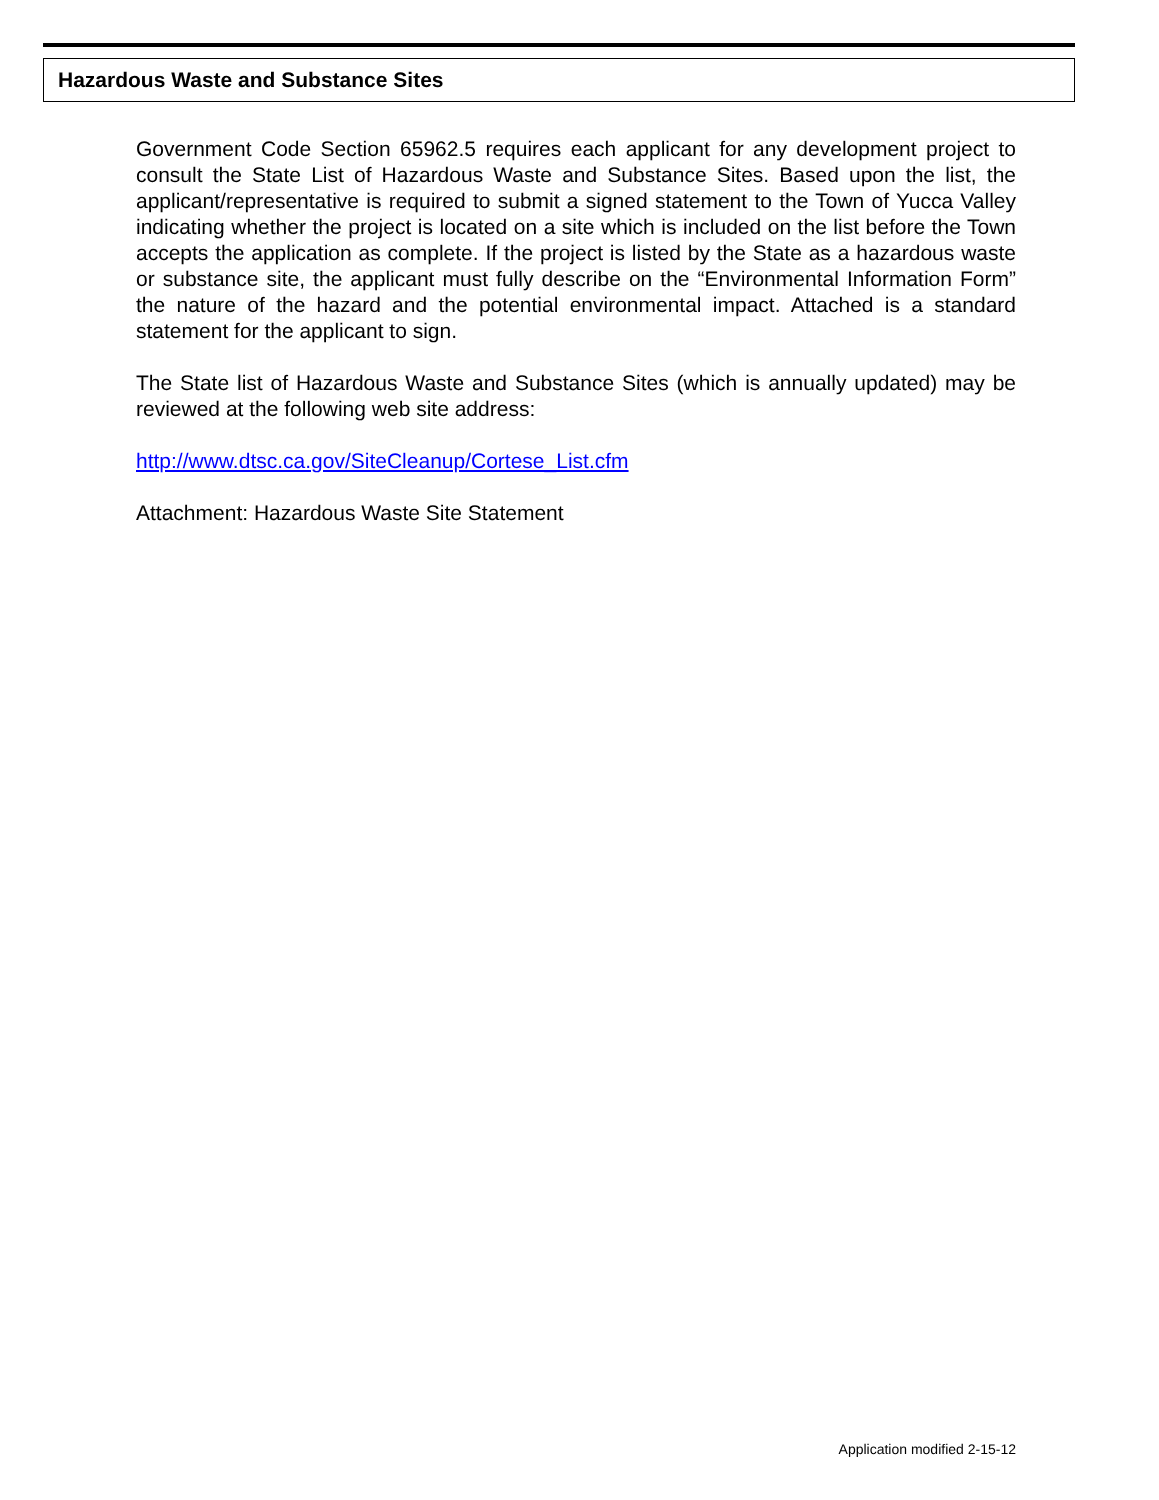Hazardous Waste and Substance Sites
Government Code Section 65962.5 requires each applicant for any development project to consult the State List of Hazardous Waste and Substance Sites. Based upon the list, the applicant/representative is required to submit a signed statement to the Town of Yucca Valley indicating whether the project is located on a site which is included on the list before the Town accepts the application as complete. If the project is listed by the State as a hazardous waste or substance site, the applicant must fully describe on the “Environmental Information Form” the nature of the hazard and the potential environmental impact. Attached is a standard statement for the applicant to sign.
The State list of Hazardous Waste and Substance Sites (which is annually updated) may be reviewed at the following web site address:
http://www.dtsc.ca.gov/SiteCleanup/Cortese_List.cfm
Attachment: Hazardous Waste Site Statement
Application modified 2-15-12